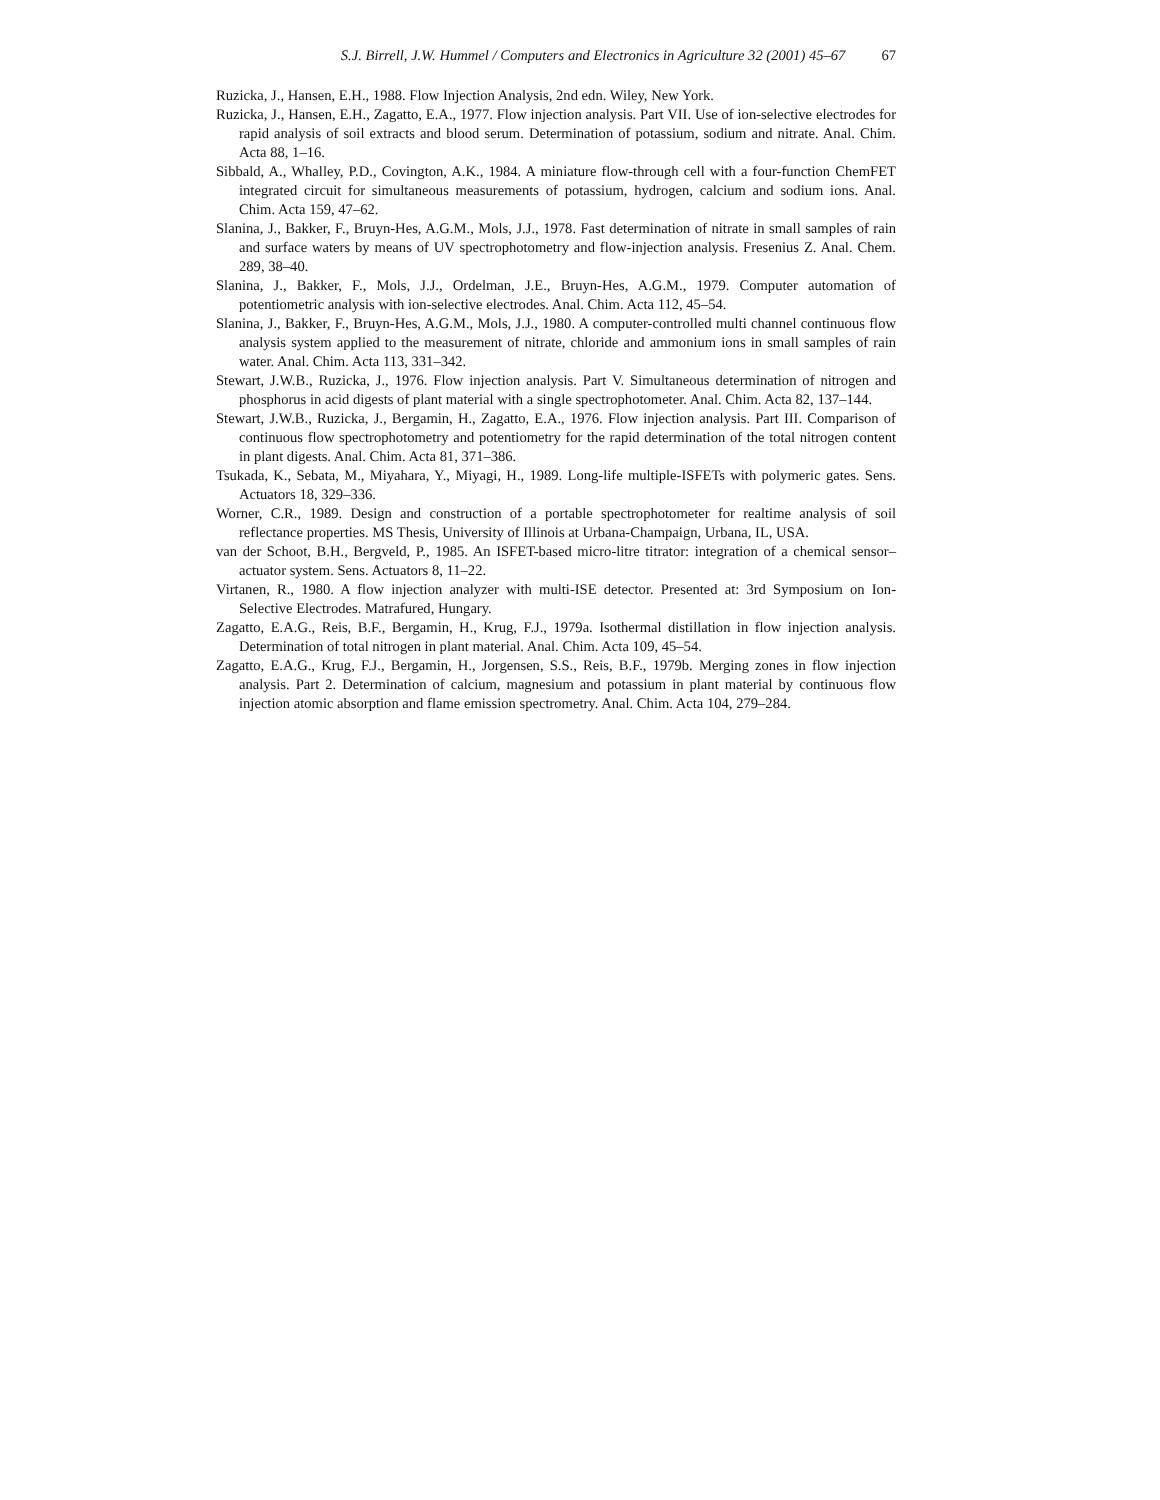S.J. Birrell, J.W. Hummel / Computers and Electronics in Agriculture 32 (2001) 45–67 67
Ruzicka, J., Hansen, E.H., 1988. Flow Injection Analysis, 2nd edn. Wiley, New York.
Ruzicka, J., Hansen, E.H., Zagatto, E.A., 1977. Flow injection analysis. Part VII. Use of ion-selective electrodes for rapid analysis of soil extracts and blood serum. Determination of potassium, sodium and nitrate. Anal. Chim. Acta 88, 1–16.
Sibbald, A., Whalley, P.D., Covington, A.K., 1984. A miniature flow-through cell with a four-function ChemFET integrated circuit for simultaneous measurements of potassium, hydrogen, calcium and sodium ions. Anal. Chim. Acta 159, 47–62.
Slanina, J., Bakker, F., Bruyn-Hes, A.G.M., Mols, J.J., 1978. Fast determination of nitrate in small samples of rain and surface waters by means of UV spectrophotometry and flow-injection analysis. Fresenius Z. Anal. Chem. 289, 38–40.
Slanina, J., Bakker, F., Mols, J.J., Ordelman, J.E., Bruyn-Hes, A.G.M., 1979. Computer automation of potentiometric analysis with ion-selective electrodes. Anal. Chim. Acta 112, 45–54.
Slanina, J., Bakker, F., Bruyn-Hes, A.G.M., Mols, J.J., 1980. A computer-controlled multi channel continuous flow analysis system applied to the measurement of nitrate, chloride and ammonium ions in small samples of rain water. Anal. Chim. Acta 113, 331–342.
Stewart, J.W.B., Ruzicka, J., 1976. Flow injection analysis. Part V. Simultaneous determination of nitrogen and phosphorus in acid digests of plant material with a single spectrophotometer. Anal. Chim. Acta 82, 137–144.
Stewart, J.W.B., Ruzicka, J., Bergamin, H., Zagatto, E.A., 1976. Flow injection analysis. Part III. Comparison of continuous flow spectrophotometry and potentiometry for the rapid determination of the total nitrogen content in plant digests. Anal. Chim. Acta 81, 371–386.
Tsukada, K., Sebata, M., Miyahara, Y., Miyagi, H., 1989. Long-life multiple-ISFETs with polymeric gates. Sens. Actuators 18, 329–336.
Worner, C.R., 1989. Design and construction of a portable spectrophotometer for realtime analysis of soil reflectance properties. MS Thesis, University of Illinois at Urbana-Champaign, Urbana, IL, USA.
van der Schoot, B.H., Bergveld, P., 1985. An ISFET-based micro-litre titrator: integration of a chemical sensor–actuator system. Sens. Actuators 8, 11–22.
Virtanen, R., 1980. A flow injection analyzer with multi-ISE detector. Presented at: 3rd Symposium on Ion-Selective Electrodes. Matrafured, Hungary.
Zagatto, E.A.G., Reis, B.F., Bergamin, H., Krug, F.J., 1979a. Isothermal distillation in flow injection analysis. Determination of total nitrogen in plant material. Anal. Chim. Acta 109, 45–54.
Zagatto, E.A.G., Krug, F.J., Bergamin, H., Jorgensen, S.S., Reis, B.F., 1979b. Merging zones in flow injection analysis. Part 2. Determination of calcium, magnesium and potassium in plant material by continuous flow injection atomic absorption and flame emission spectrometry. Anal. Chim. Acta 104, 279–284.